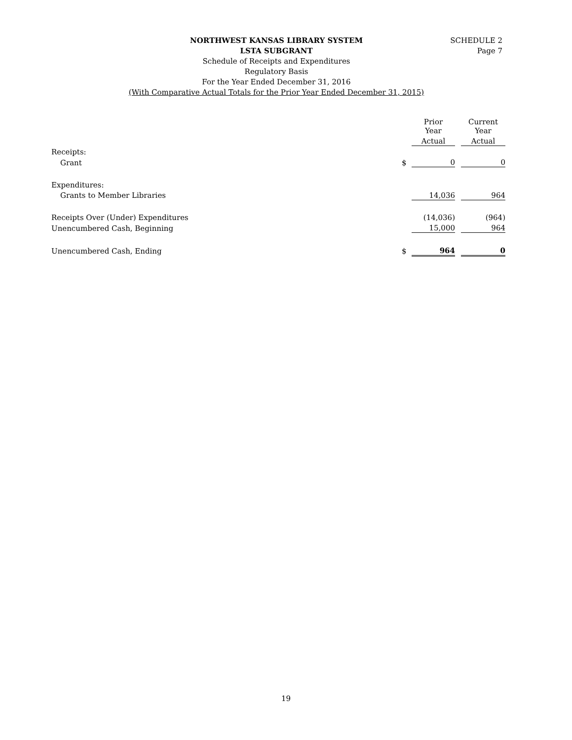SCHEDULE 2
Page 7
NORTHWEST KANSAS LIBRARY SYSTEM
LSTA SUBGRANT
Schedule of Receipts and Expenditures
Regulatory Basis
For the Year Ended December 31, 2016
(With Comparative Actual Totals for the Prior Year Ended December 31, 2015)
| | | Prior Year | | Current Year |
| | | Actual | | Actual |
| Receipts: | | | | |
| Grant | $ | 0 | | 0 |
| Expenditures: | | | | |
| Grants to Member Libraries | | 14,036 | | 964 |
| Receipts Over (Under) Expenditures | | (14,036) | | (964) |
| Unencumbered Cash, Beginning | | 15,000 | | 964 |
| Unencumbered Cash, Ending | $ | 964 | | 0 |
19